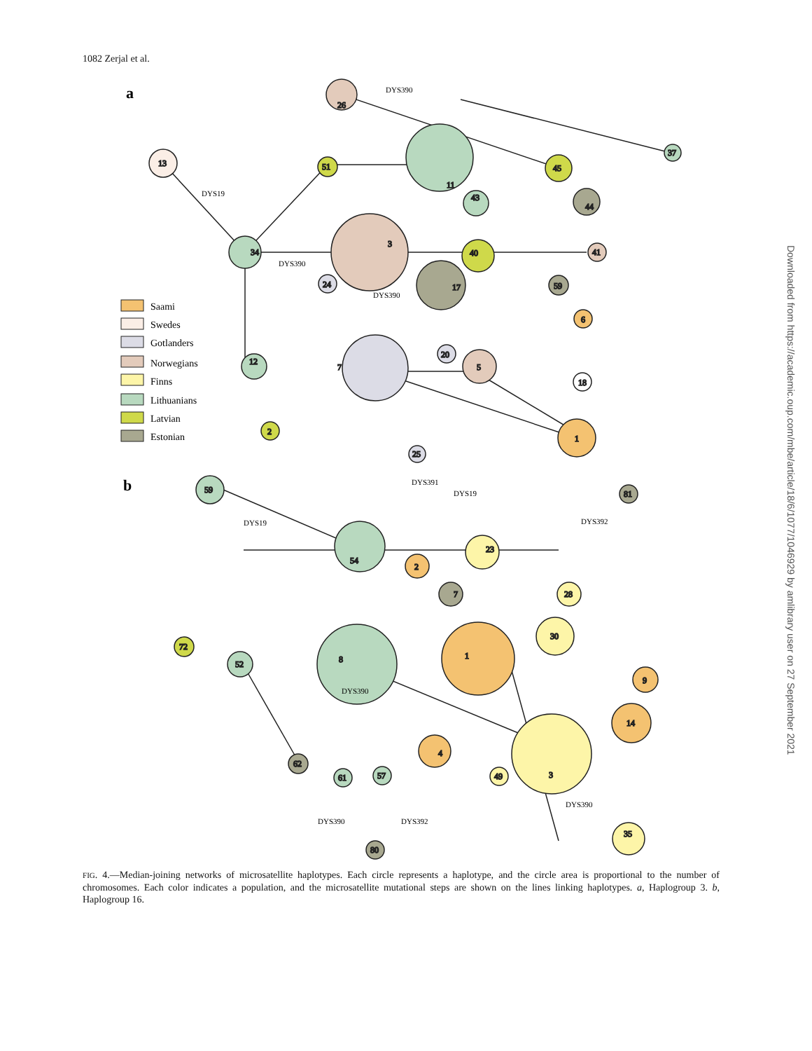1082 Zerjal et al.
Downloaded from https://academic.oup.com/mbe/article/18/6/1077/1046929 by amlibrary user on 27 September 2021
a
b
13
26
51
11
45
37
43
44
34
3
40
41
24
17
59
6
20
5
18
12
7
2
1
Saami
Swedes
Gotlanders
Norwegians
Finns
Lithuanians
Latvian
Estonian
25
59
81
54
23
2
7
28
30
72
52
8
1
9
14
4
3
62
61
57
49
35
80
DYS390
DYS19
DYS390
DYS390
DYS391
DYS19
DYS19
DYS392
DYS390
DYS390
DYS392
DYS390
FIG. 4.—Median-joining networks of microsatellite haplotypes. Each circle represents a haplotype, and the circle area is proportional to the number of chromosomes. Each color indicates a population, and the microsatellite mutational steps are shown on the lines linking haplotypes. a, Haplogroup 3. b, Haplogroup 16.